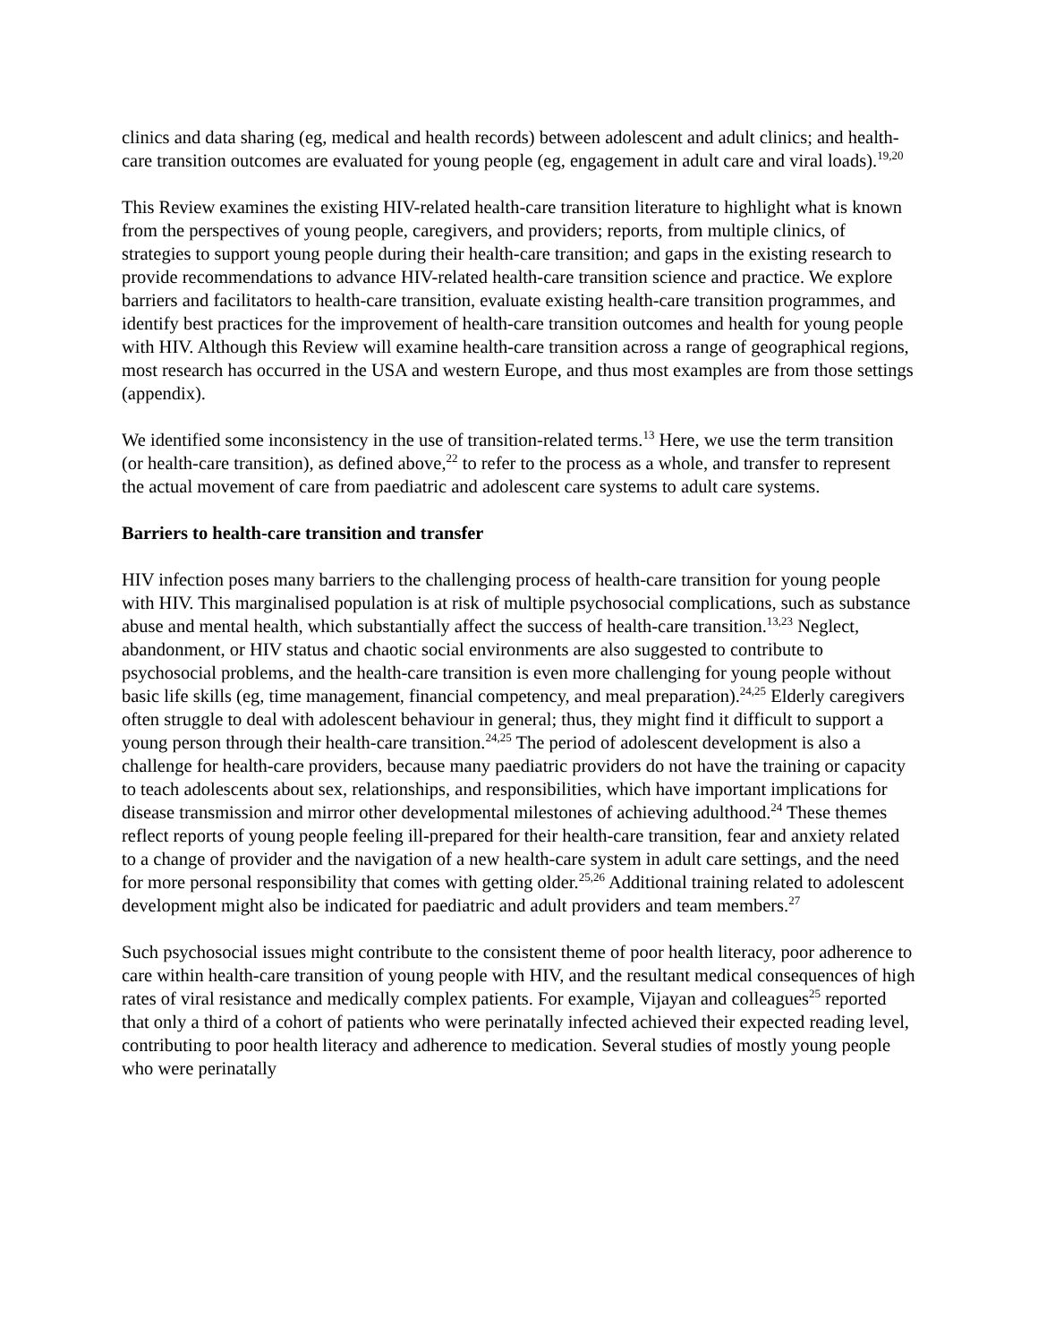clinics and data sharing (eg, medical and health records) between adolescent and adult clinics; and health-care transition outcomes are evaluated for young people (eg, engagement in adult care and viral loads).<sup>19,20</sup>
This Review examines the existing HIV-related health-care transition literature to highlight what is known from the perspectives of young people, caregivers, and providers; reports, from multiple clinics, of strategies to support young people during their health-care transition; and gaps in the existing research to provide recommendations to advance HIV-related health-care transition science and practice. We explore barriers and facilitators to health-care transition, evaluate existing health-care transition programmes, and identify best practices for the improvement of health-care transition outcomes and health for young people with HIV. Although this Review will examine health-care transition across a range of geographical regions, most research has occurred in the USA and western Europe, and thus most examples are from those settings (appendix).
We identified some inconsistency in the use of transition-related terms.<sup>13</sup> Here, we use the term transition (or health-care transition), as defined above,<sup>22</sup> to refer to the process as a whole, and transfer to represent the actual movement of care from paediatric and adolescent care systems to adult care systems.
Barriers to health-care transition and transfer
HIV infection poses many barriers to the challenging process of health-care transition for young people with HIV. This marginalised population is at risk of multiple psychosocial complications, such as substance abuse and mental health, which substantially affect the success of health-care transition.<sup>13,23</sup> Neglect, abandonment, or HIV status and chaotic social environments are also suggested to contribute to psychosocial problems, and the health-care transition is even more challenging for young people without basic life skills (eg, time management, financial competency, and meal preparation).<sup>24,25</sup> Elderly caregivers often struggle to deal with adolescent behaviour in general; thus, they might find it difficult to support a young person through their health-care transition.<sup>24,25</sup> The period of adolescent development is also a challenge for health-care providers, because many paediatric providers do not have the training or capacity to teach adolescents about sex, relationships, and responsibilities, which have important implications for disease transmission and mirror other developmental milestones of achieving adulthood.<sup>24</sup> These themes reflect reports of young people feeling ill-prepared for their health-care transition, fear and anxiety related to a change of provider and the navigation of a new health-care system in adult care settings, and the need for more personal responsibility that comes with getting older.<sup>25,26</sup> Additional training related to adolescent development might also be indicated for paediatric and adult providers and team members.<sup>27</sup>
Such psychosocial issues might contribute to the consistent theme of poor health literacy, poor adherence to care within health-care transition of young people with HIV, and the resultant medical consequences of high rates of viral resistance and medically complex patients. For example, Vijayan and colleagues<sup>25</sup> reported that only a third of a cohort of patients who were perinatally infected achieved their expected reading level, contributing to poor health literacy and adherence to medication. Several studies of mostly young people who were perinatally